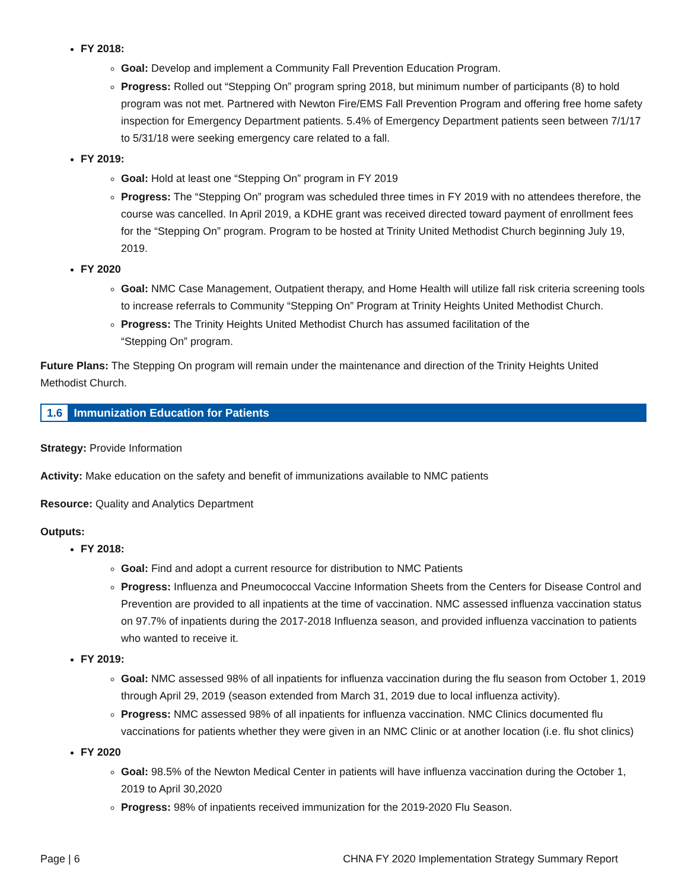FY 2018:
Goal: Develop and implement a Community Fall Prevention Education Program.
Progress: Rolled out “Stepping On” program spring 2018, but minimum number of participants (8) to hold program was not met. Partnered with Newton Fire/EMS Fall Prevention Program and offering free home safety inspection for Emergency Department patients. 5.4% of Emergency Department patients seen between 7/1/17 to 5/31/18 were seeking emergency care related to a fall.
FY 2019:
Goal: Hold at least one “Stepping On” program in FY 2019
Progress: The “Stepping On” program was scheduled three times in FY 2019 with no attendees therefore, the course was cancelled. In April 2019, a KDHE grant was received directed toward payment of enrollment fees for the “Stepping On” program. Program to be hosted at Trinity United Methodist Church beginning July 19, 2019.
FY 2020
Goal: NMC Case Management, Outpatient therapy, and Home Health will utilize fall risk criteria screening tools to increase referrals to Community “Stepping On” Program at Trinity Heights United Methodist Church.
Progress: The Trinity Heights United Methodist Church has assumed facilitation of the
“Stepping On” program.
Future Plans: The Stepping On program will remain under the maintenance and direction of the Trinity Heights United Methodist Church.
1.6 Immunization Education for Patients
Strategy: Provide Information
Activity: Make education on the safety and benefit of immunizations available to NMC patients
Resource: Quality and Analytics Department
Outputs:
FY 2018:
Goal: Find and adopt a current resource for distribution to NMC Patients
Progress: Influenza and Pneumococcal Vaccine Information Sheets from the Centers for Disease Control and Prevention are provided to all inpatients at the time of vaccination. NMC assessed influenza vaccination status on 97.7% of inpatients during the 2017-2018 Influenza season, and provided influenza vaccination to patients who wanted to receive it.
FY 2019:
Goal: NMC assessed 98% of all inpatients for influenza vaccination during the flu season from October 1, 2019 through April 29, 2019 (season extended from March 31, 2019 due to local influenza activity).
Progress: NMC assessed 98% of all inpatients for influenza vaccination. NMC Clinics documented flu vaccinations for patients whether they were given in an NMC Clinic or at another location (i.e. flu shot clinics)
FY 2020
Goal: 98.5% of the Newton Medical Center in patients will have influenza vaccination during the October 1, 2019 to April 30,2020
Progress: 98% of inpatients received immunization for the 2019-2020 Flu Season.
Page | 6 CHNA FY 2020 Implementation Strategy Summary Report